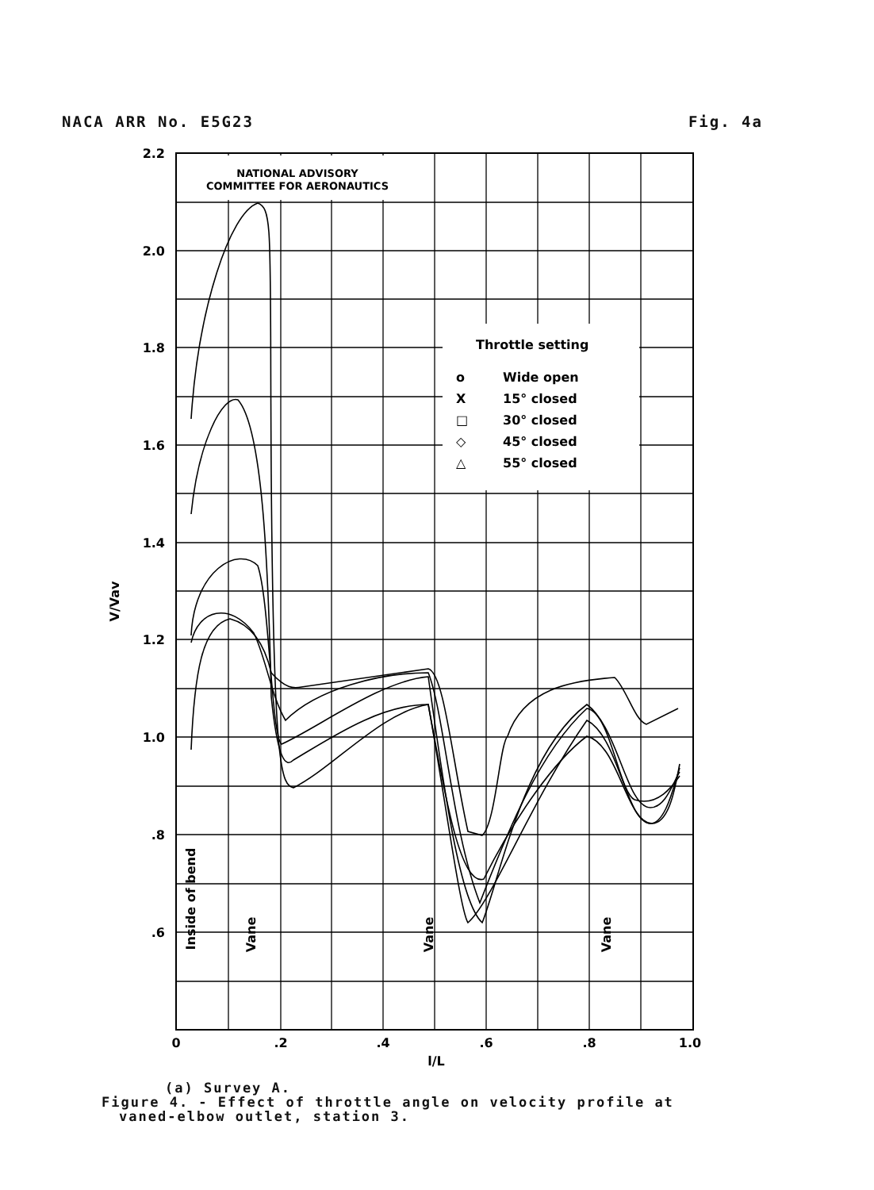NACA ARR No. E5G23 Fig. 4a
NATIONAL ADVISORY
COMMITTEE FOR AERONAUTICS
Throttle setting
o
Wide open
X
15° closed
□
30° closed
◇
45° closed
△
55° closed
2.2
2.0
1.8
1.6
1.4
1.2
1.0
.8
.6
0
.2
.4
.6
.8
1.0
l/L
V/Vav
Inside of bend
Vane
Vane
Vane
(a) Survey A.
Figure 4. - Effect of throttle angle on velocity profile at
vaned-elbow outlet, station 3.